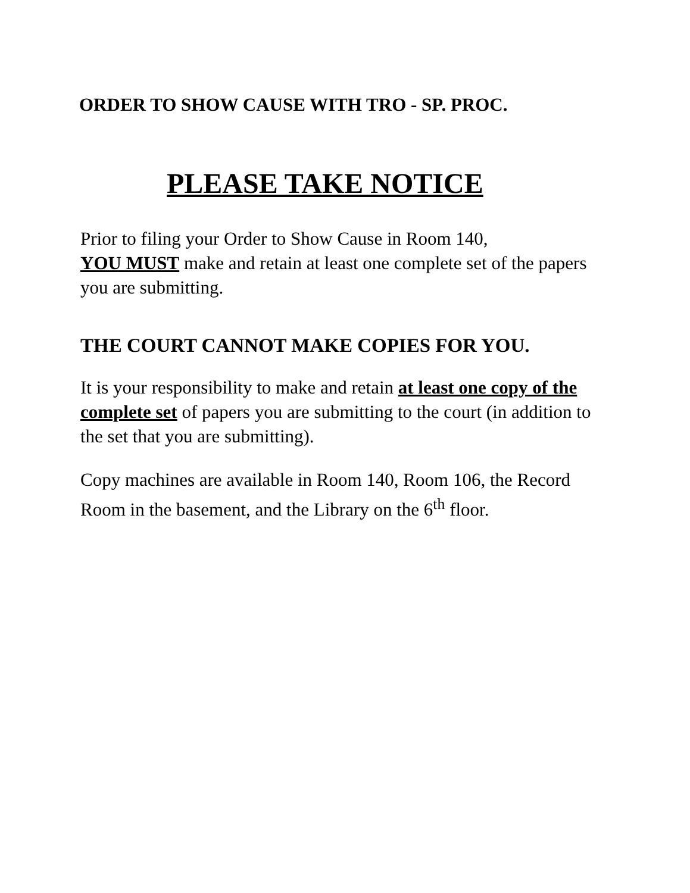ORDER TO SHOW CAUSE WITH TRO - SP. PROC.
PLEASE TAKE NOTICE
Prior to filing your Order to Show Cause in Room 140,
YOU MUST make and retain at least one complete set of the papers you are submitting.
THE COURT CANNOT MAKE COPIES FOR YOU.
It is your responsibility to make and retain at least one copy of the complete set of papers you are submitting to the court (in addition to the set that you are submitting).
Copy machines are available in Room 140, Room 106, the Record Room in the basement, and the Library on the 6<sup>th</sup> floor.